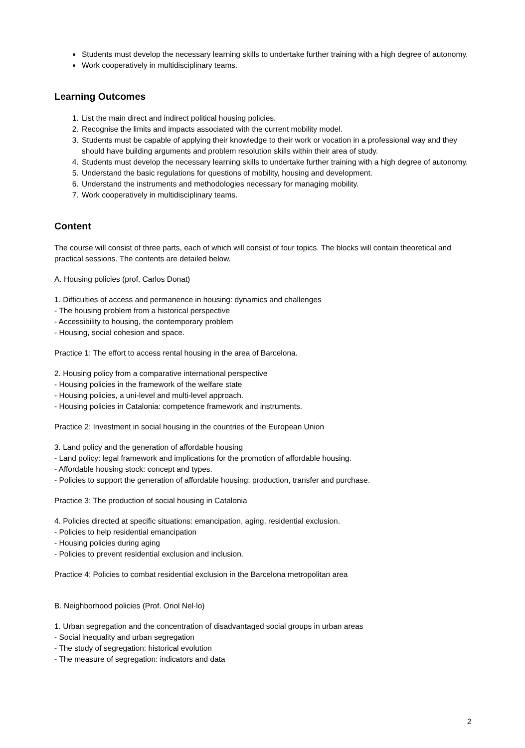Students must develop the necessary learning skills to undertake further training with a high degree of autonomy.
Work cooperatively in multidisciplinary teams.
Learning Outcomes
1. List the main direct and indirect political housing policies.
2. Recognise the limits and impacts associated with the current mobility model.
3. Students must be capable of applying their knowledge to their work or vocation in a professional way and they should have building arguments and problem resolution skills within their area of study.
4. Students must develop the necessary learning skills to undertake further training with a high degree of autonomy.
5. Understand the basic regulations for questions of mobility, housing and development.
6. Understand the instruments and methodologies necessary for managing mobility.
7. Work cooperatively in multidisciplinary teams.
Content
The course will consist of three parts, each of which will consist of four topics. The blocks will contain theoretical and practical sessions. The contents are detailed below.
A. Housing policies (prof. Carlos Donat)
1. Difficulties of access and permanence in housing: dynamics and challenges
- The housing problem from a historical perspective
- Accessibility to housing, the contemporary problem
- Housing, social cohesion and space.
Practice 1: The effort to access rental housing in the area of Barcelona.
2. Housing policy from a comparative international perspective
- Housing policies in the framework of the welfare state
- Housing policies, a uni-level and multi-level approach.
- Housing policies in Catalonia: competence framework and instruments.
Practice 2: Investment in social housing in the countries of the European Union
3. Land policy and the generation of affordable housing
- Land policy: legal framework and implications for the promotion of affordable housing.
- Affordable housing stock: concept and types.
- Policies to support the generation of affordable housing: production, transfer and purchase.
Practice 3: The production of social housing in Catalonia
4. Policies directed at specific situations: emancipation, aging, residential exclusion.
- Policies to help residential emancipation
- Housing policies during aging
- Policies to prevent residential exclusion and inclusion.
Practice 4: Policies to combat residential exclusion in the Barcelona metropolitan area
B. Neighborhood policies (Prof. Oriol Nel·lo)
1. Urban segregation and the concentration of disadvantaged social groups in urban areas
- Social inequality and urban segregation
- The study of segregation: historical evolution
- The measure of segregation: indicators and data
2